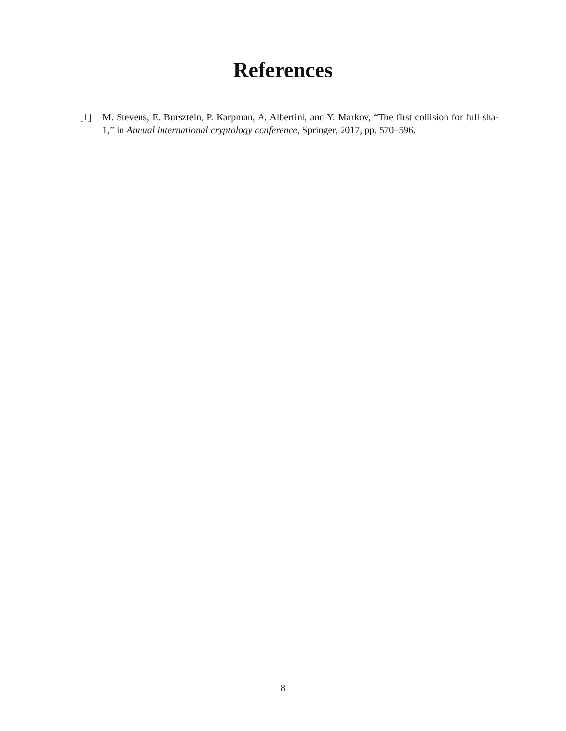References
[1] M. Stevens, E. Bursztein, P. Karpman, A. Albertini, and Y. Markov, “The first collision for full sha-1,” in Annual international cryptology conference, Springer, 2017, pp. 570–596.
8